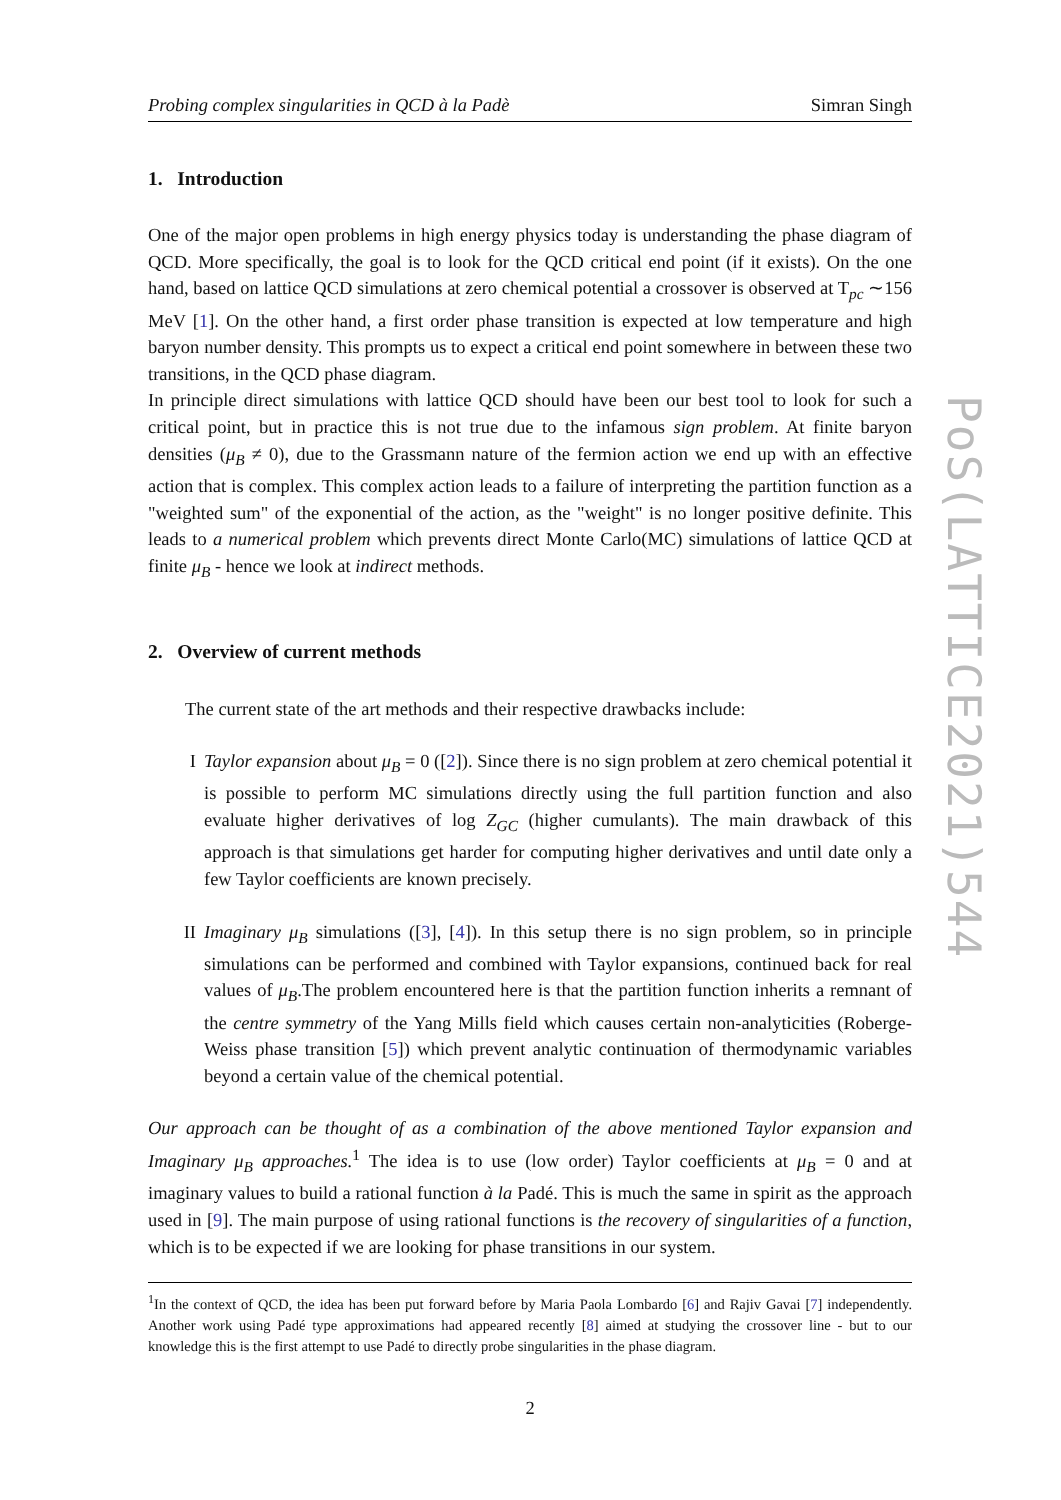Probing complex singularities in QCD à la Padè Simran Singh
1. Introduction
One of the major open problems in high energy physics today is understanding the phase diagram of QCD. More specifically, the goal is to look for the QCD critical end point (if it exists). On the one hand, based on lattice QCD simulations at zero chemical potential a crossover is observed at T<sub>pc</sub> ∼156 MeV [1]. On the other hand, a first order phase transition is expected at low temperature and high baryon number density. This prompts us to expect a critical end point somewhere in between these two transitions, in the QCD phase diagram.
In principle direct simulations with lattice QCD should have been our best tool to look for such a critical point, but in practice this is not true due to the infamous sign problem. At finite baryon densities (μ<sub>B</sub> ≠ 0), due to the Grassmann nature of the fermion action we end up with an effective action that is complex. This complex action leads to a failure of interpreting the partition function as a "weighted sum" of the exponential of the action, as the "weight" is no longer positive definite. This leads to a numerical problem which prevents direct Monte Carlo(MC) simulations of lattice QCD at finite μ<sub>B</sub> - hence we look at indirect methods.
2. Overview of current methods
The current state of the art methods and their respective drawbacks include:
I Taylor expansion about μ<sub>B</sub> = 0 ([2]). Since there is no sign problem at zero chemical potential it is possible to perform MC simulations directly using the full partition function and also evaluate higher derivatives of log Z<sub>GC</sub> (higher cumulants). The main drawback of this approach is that simulations get harder for computing higher derivatives and until date only a few Taylor coefficients are known precisely.
II Imaginary μ<sub>B</sub> simulations ([3], [4]). In this setup there is no sign problem, so in principle simulations can be performed and combined with Taylor expansions, continued back for real values of μ<sub>B</sub>.The problem encountered here is that the partition function inherits a remnant of the centre symmetry of the Yang Mills field which causes certain non-analyticities (Roberge-Weiss phase transition [5]) which prevent analytic continuation of thermodynamic variables beyond a certain value of the chemical potential.
Our approach can be thought of as a combination of the above mentioned Taylor expansion and Imaginary μ<sub>B</sub> approaches.<sup>1</sup> The idea is to use (low order) Taylor coefficients at μ<sub>B</sub> = 0 and at imaginary values to build a rational function à la Padé. This is much the same in spirit as the approach used in [9]. The main purpose of using rational functions is the recovery of singularities of a function, which is to be expected if we are looking for phase transitions in our system.
<sup>1</sup> In the context of QCD, the idea has been put forward before by Maria Paola Lombardo [6] and Rajiv Gavai [7] independently. Another work using Padé type approximations had appeared recently [8] aimed at studying the crossover line - but to our knowledge this is the first attempt to use Padé to directly probe singularities in the phase diagram.
2
PoS(LATTICE2021)544